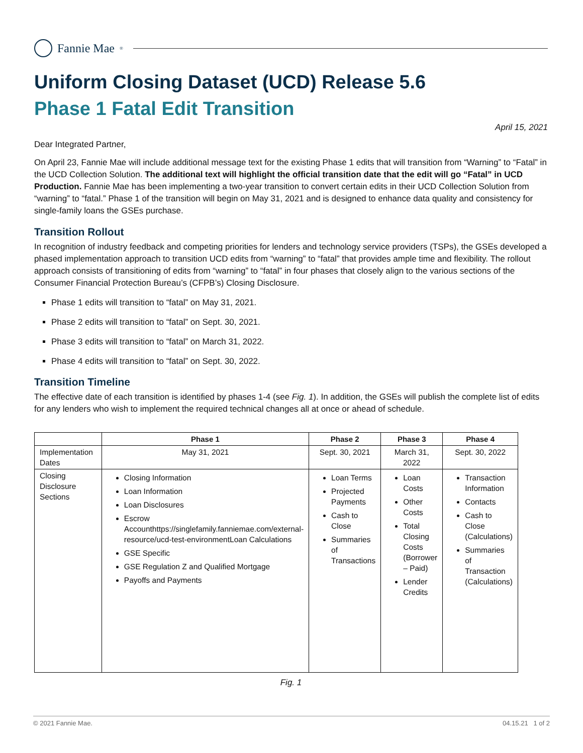Fannie Mae<sup>®</sup>
Uniform Closing Dataset (UCD) Release 5.6
Phase 1 Fatal Edit Transition
April 15, 2021
Dear Integrated Partner,
On April 23, Fannie Mae will include additional message text for the existing Phase 1 edits that will transition from “Warning” to “Fatal” in the UCD Collection Solution. The additional text will highlight the official transition date that the edit will go “Fatal” in UCD Production. Fannie Mae has been implementing a two-year transition to convert certain edits in their UCD Collection Solution from “warning” to “fatal.” Phase 1 of the transition will begin on May 31, 2021 and is designed to enhance data quality and consistency for single-family loans the GSEs purchase.
Transition Rollout
In recognition of industry feedback and competing priorities for lenders and technology service providers (TSPs), the GSEs developed a phased implementation approach to transition UCD edits from “warning” to “fatal” that provides ample time and flexibility. The rollout approach consists of transitioning of edits from “warning” to “fatal” in four phases that closely align to the various sections of the Consumer Financial Protection Bureau’s (CFPB’s) Closing Disclosure.
Phase 1 edits will transition to “fatal” on May 31, 2021.
Phase 2 edits will transition to “fatal” on Sept. 30, 2021.
Phase 3 edits will transition to “fatal” on March 31, 2022.
Phase 4 edits will transition to “fatal” on Sept. 30, 2022.
Transition Timeline
The effective date of each transition is identified by phases 1-4 (see Fig. 1). In addition, the GSEs will publish the complete list of edits for any lenders who wish to implement the required technical changes all at once or ahead of schedule.
| | Phase 1 | Phase 2 | Phase 3 | Phase 4 |
| --- | --- | --- | --- | --- |
| Implementation Dates | May 31, 2021 | Sept. 30, 2021 | March 31, 2022 | Sept. 30, 2022 |
| Closing Disclosure Sections | Closing Information Loan Information Loan Disclosures Escrow Accounthttps://singlefamily.fanniemae.com/external-resource/ucd-test-environmentLoan Calculations GSE Specific GSE Regulation Z and Qualified Mortgage Payoffs and Payments | Loan Terms Projected Payments Cash to Close Summaries of Transactions | Loan Costs Other Costs Total Closing Costs (Borrower – Paid) Lender Credits | Transaction Information Contacts Cash to Close (Calculations) Summaries of Transaction (Calculations) |
Fig. 1
© 2021 Fannie Mae. 04.15.21 1 of 2